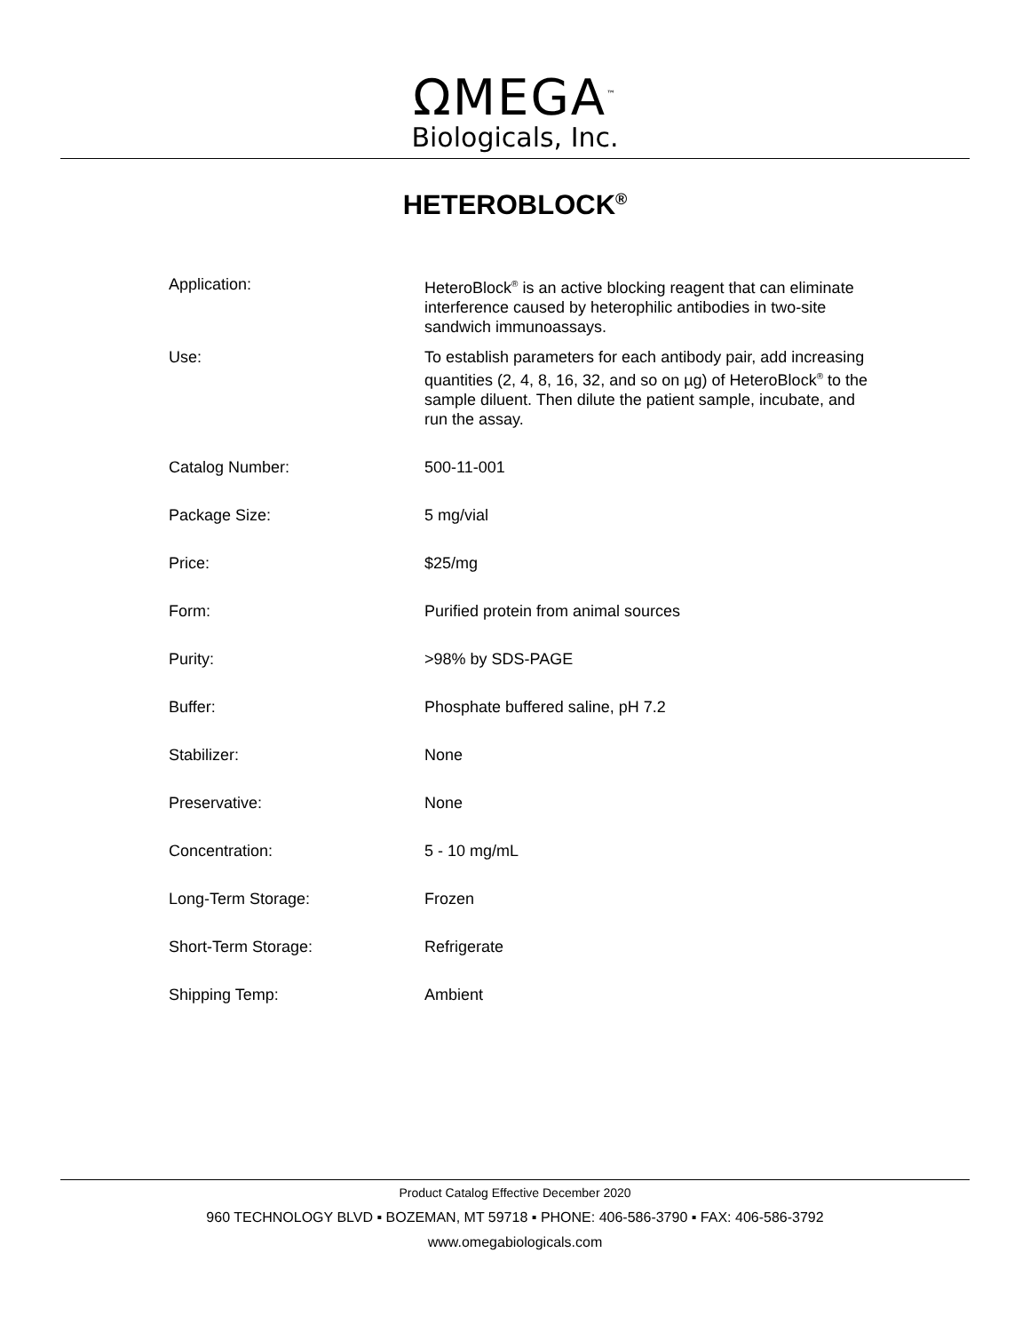ΩMEGA<sup>™</sup>
Biologicals, Inc.
HETEROBLOCK<sup>®</sup>
| Application: | HeteroBlock<sup>®</sup> is an active blocking reagent that can eliminate interference caused by heterophilic antibodies in two-site sandwich immunoassays. |
| Use: | To establish parameters for each antibody pair, add increasing quantities (2, 4, 8, 16, 32, and so on µg) of HeteroBlock<sup>®</sup> to the sample diluent. Then dilute the patient sample, incubate, and run the assay. |
| Catalog Number: | 500-11-001 |
| Package Size: | 5 mg/vial |
| Price: | $25/mg |
| Form: | Purified protein from animal sources |
| Purity: | >98% by SDS-PAGE |
| Buffer: | Phosphate buffered saline, pH 7.2 |
| Stabilizer: | None |
| Preservative: | None |
| Concentration: | 5 - 10 mg/mL |
| Long-Term Storage: | Frozen |
| Short-Term Storage: | Refrigerate |
| Shipping Temp: | Ambient |
Product Catalog Effective December 2020
960 TECHNOLOGY BLVD ▪ BOZEMAN, MT 59718 ▪ PHONE: 406-586-3790 ▪ FAX: 406-586-3792
www.omegabiologicals.com